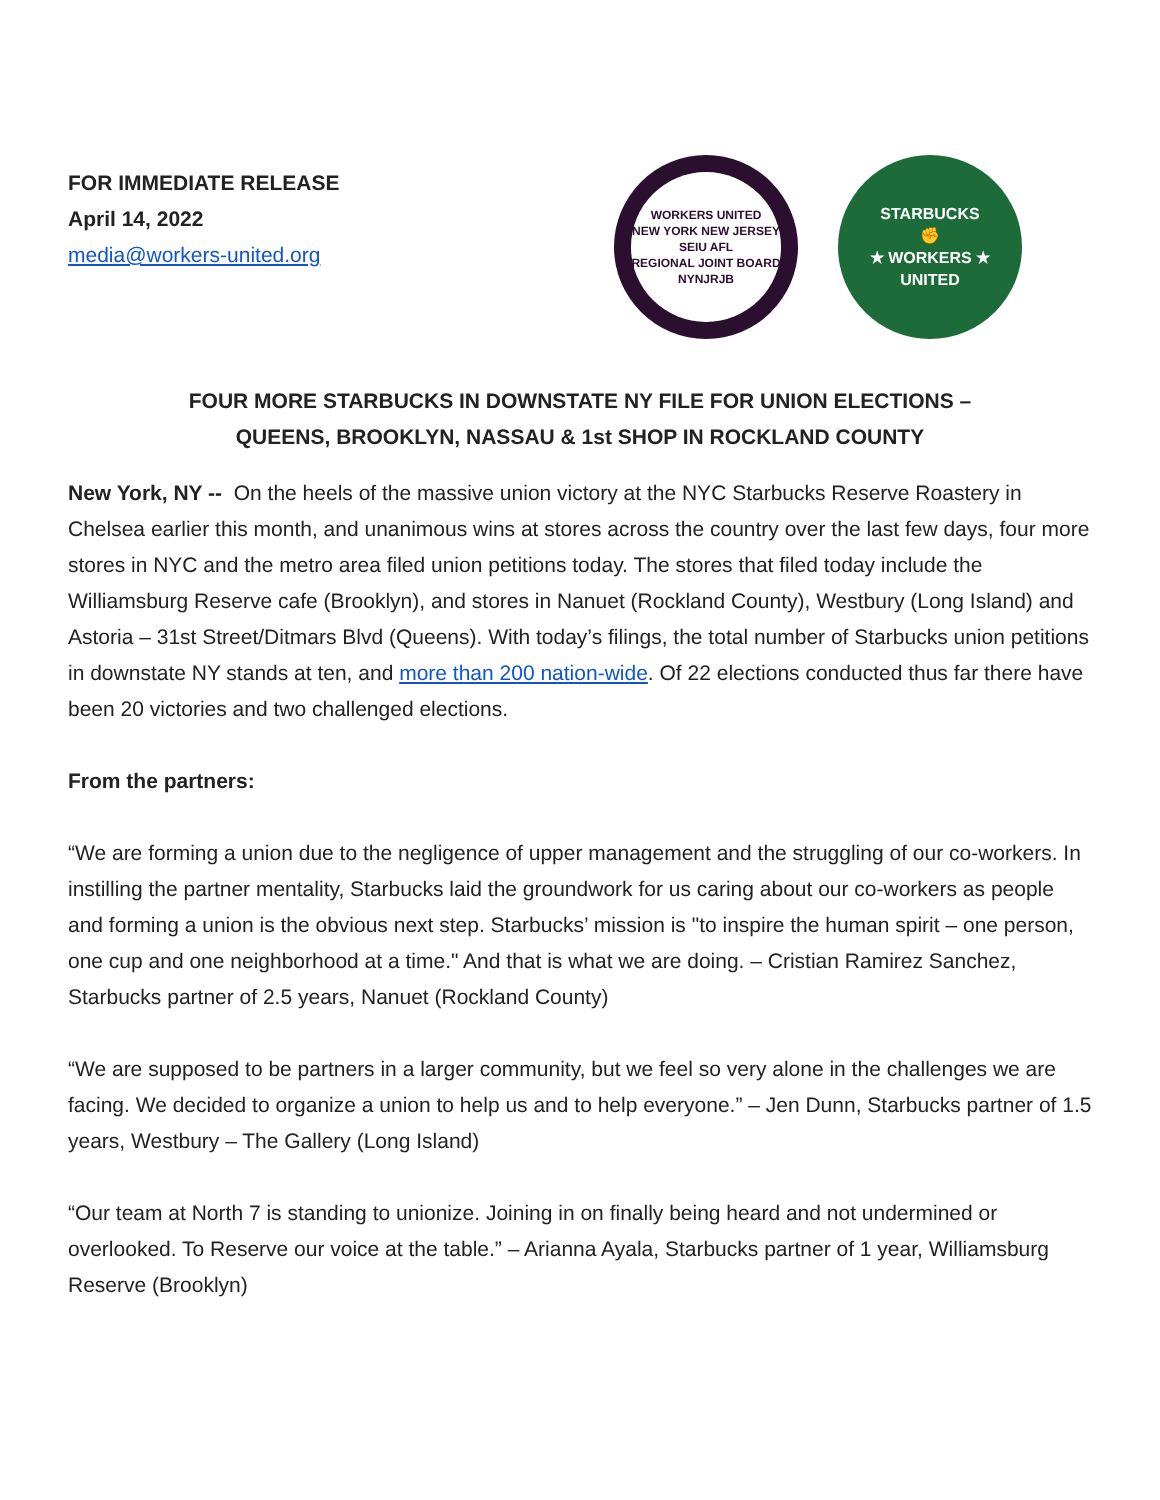FOR IMMEDIATE RELEASE
April 14, 2022
media@workers-united.org
WORKERS UNITED
NEW YORK NEW JERSEY
SEIU AFL
REGIONAL JOINT BOARD
NYNJRJB
STARBUCKS
✊
★ WORKERS ★ UNITED
FOUR MORE STARBUCKS IN DOWNSTATE NY FILE FOR UNION ELECTIONS –
QUEENS, BROOKLYN, NASSAU & 1st SHOP IN ROCKLAND COUNTY
New York, NY -- On the heels of the massive union victory at the NYC Starbucks Reserve Roastery in Chelsea earlier this month, and unanimous wins at stores across the country over the last few days, four more stores in NYC and the metro area filed union petitions today. The stores that filed today include the Williamsburg Reserve cafe (Brooklyn), and stores in Nanuet (Rockland County), Westbury (Long Island) and Astoria – 31st Street/Ditmars Blvd (Queens). With today’s filings, the total number of Starbucks union petitions in downstate NY stands at ten, and more than 200 nation-wide. Of 22 elections conducted thus far there have been 20 victories and two challenged elections.
From the partners:
“We are forming a union due to the negligence of upper management and the struggling of our co-workers. In instilling the partner mentality, Starbucks laid the groundwork for us caring about our co-workers as people and forming a union is the obvious next step. Starbucks’ mission is "to inspire the human spirit – one person, one cup and one neighborhood at a time." And that is what we are doing. – Cristian Ramirez Sanchez, Starbucks partner of 2.5 years, Nanuet (Rockland County)
“We are supposed to be partners in a larger community, but we feel so very alone in the challenges we are facing. We decided to organize a union to help us and to help everyone.” – Jen Dunn, Starbucks partner of 1.5 years, Westbury – The Gallery (Long Island)
“Our team at North 7 is standing to unionize. Joining in on finally being heard and not undermined or overlooked. To Reserve our voice at the table.” – Arianna Ayala, Starbucks partner of 1 year, Williamsburg Reserve (Brooklyn)